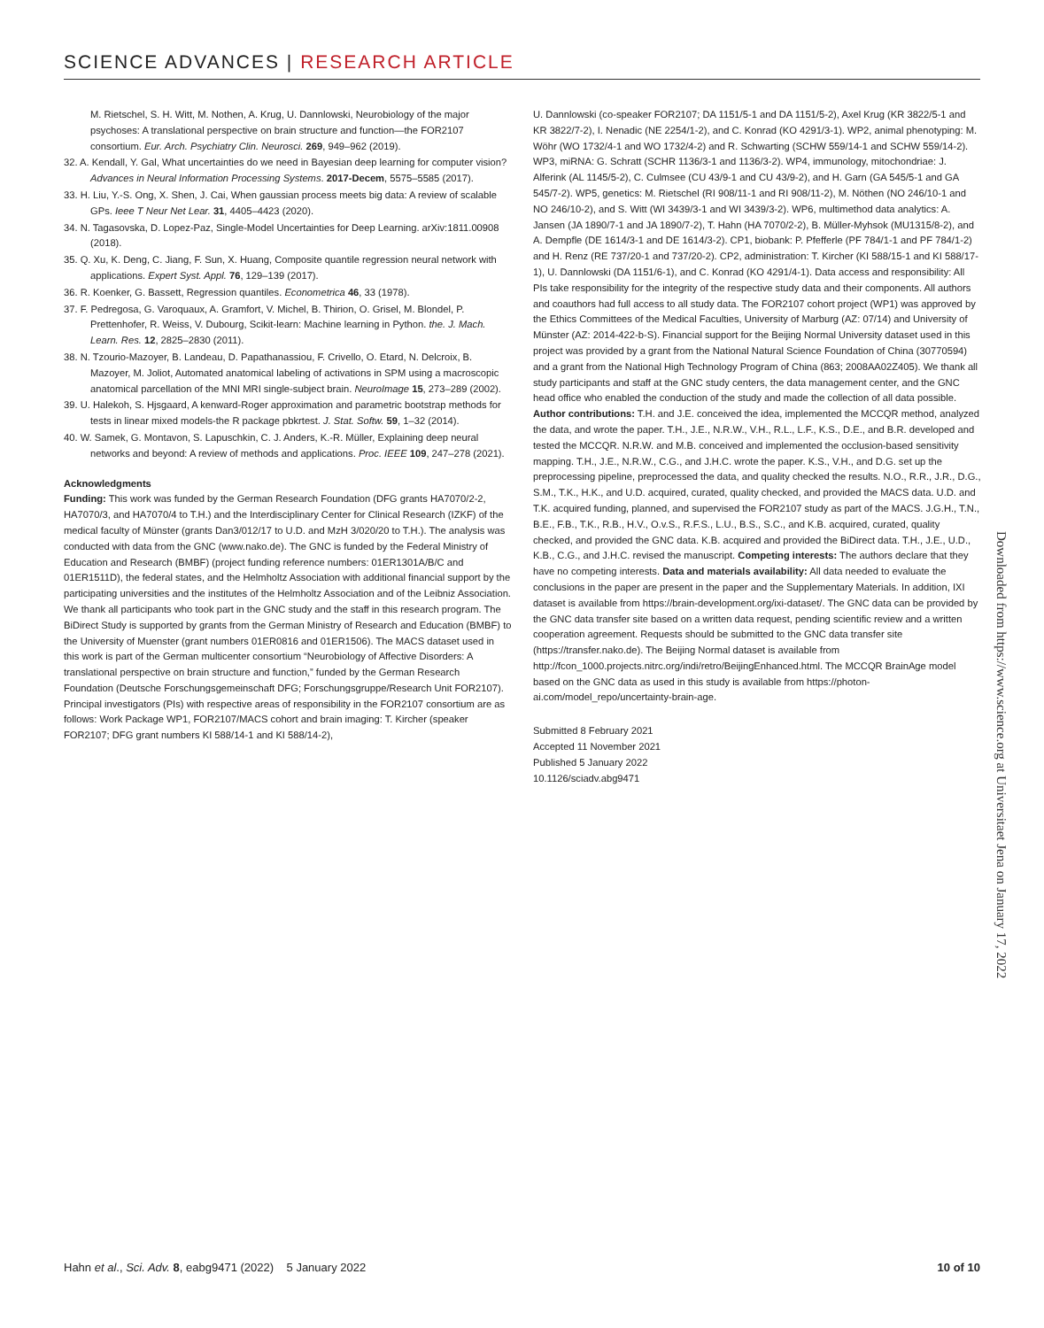SCIENCE ADVANCES | RESEARCH ARTICLE
M. Rietschel, S. H. Witt, M. Nothen, A. Krug, U. Dannlowski, Neurobiology of the major psychoses: A translational perspective on brain structure and function—the FOR2107 consortium. Eur. Arch. Psychiatry Clin. Neurosci. 269, 949–962 (2019).
32. A. Kendall, Y. Gal, What uncertainties do we need in Bayesian deep learning for computer vision? Advances in Neural Information Processing Systems. 2017-Decem, 5575–5585 (2017).
33. H. Liu, Y.-S. Ong, X. Shen, J. Cai, When gaussian process meets big data: A review of scalable GPs. Ieee T Neur Net Lear. 31, 4405–4423 (2020).
34. N. Tagasovska, D. Lopez-Paz, Single-Model Uncertainties for Deep Learning. arXiv:1811.00908 (2018).
35. Q. Xu, K. Deng, C. Jiang, F. Sun, X. Huang, Composite quantile regression neural network with applications. Expert Syst. Appl. 76, 129–139 (2017).
36. R. Koenker, G. Bassett, Regression quantiles. Econometrica 46, 33 (1978).
37. F. Pedregosa, G. Varoquaux, A. Gramfort, V. Michel, B. Thirion, O. Grisel, M. Blondel, P. Prettenhofer, R. Weiss, V. Dubourg, Scikit-learn: Machine learning in Python. the. J. Mach. Learn. Res. 12, 2825–2830 (2011).
38. N. Tzourio-Mazoyer, B. Landeau, D. Papathanassiou, F. Crivello, O. Etard, N. Delcroix, B. Mazoyer, M. Joliot, Automated anatomical labeling of activations in SPM using a macroscopic anatomical parcellation of the MNI MRI single-subject brain. NeuroImage 15, 273–289 (2002).
39. U. Halekoh, S. Hjsgaard, A kenward-Roger approximation and parametric bootstrap methods for tests in linear mixed models-the R package pbkrtest. J. Stat. Softw. 59, 1–32 (2014).
40. W. Samek, G. Montavon, S. Lapuschkin, C. J. Anders, K.-R. Müller, Explaining deep neural networks and beyond: A review of methods and applications. Proc. IEEE 109, 247–278 (2021).
Acknowledgments
Funding: This work was funded by the German Research Foundation (DFG grants HA7070/2-2, HA7070/3, and HA7070/4 to T.H.) and the Interdisciplinary Center for Clinical Research (IZKF) of the medical faculty of Münster (grants Dan3/012/17 to U.D. and MzH 3/020/20 to T.H.). The analysis was conducted with data from the GNC (www.nako.de). The GNC is funded by the Federal Ministry of Education and Research (BMBF) (project funding reference numbers: 01ER1301A/B/C and 01ER1511D), the federal states, and the Helmholtz Association with additional financial support by the participating universities and the institutes of the Helmholtz Association and of the Leibniz Association. We thank all participants who took part in the GNC study and the staff in this research program. The BiDirect Study is supported by grants from the German Ministry of Research and Education (BMBF) to the University of Muenster (grant numbers 01ER0816 and 01ER1506). The MACS dataset used in this work is part of the German multicenter consortium “Neurobiology of Affective Disorders: A translational perspective on brain structure and function,” funded by the German Research Foundation (Deutsche Forschungsgemeinschaft DFG; Forschungsgruppe/Research Unit FOR2107). Principal investigators (PIs) with respective areas of responsibility in the FOR2107 consortium are as follows: Work Package WP1, FOR2107/MACS cohort and brain imaging: T. Kircher (speaker FOR2107; DFG grant numbers KI 588/14-1 and KI 588/14-2),
U. Dannlowski (co-speaker FOR2107; DA 1151/5-1 and DA 1151/5-2), Axel Krug (KR 3822/5-1 and KR 3822/7-2), I. Nenadic (NE 2254/1-2), and C. Konrad (KO 4291/3-1). WP2, animal phenotyping: M. Wöhr (WO 1732/4-1 and WO 1732/4-2) and R. Schwarting (SCHW 559/14-1 and SCHW 559/14-2). WP3, miRNA: G. Schratt (SCHR 1136/3-1 and 1136/3-2). WP4, immunology, mitochondriae: J. Alferink (AL 1145/5-2), C. Culmsee (CU 43/9-1 and CU 43/9-2), and H. Garn (GA 545/5-1 and GA 545/7-2). WP5, genetics: M. Rietschel (RI 908/11-1 and RI 908/11-2), M. Nöthen (NO 246/10-1 and NO 246/10-2), and S. Witt (WI 3439/3-1 and WI 3439/3-2). WP6, multimethod data analytics: A. Jansen (JA 1890/7-1 and JA 1890/7-2), T. Hahn (HA 7070/2-2), B. Müller-Myhsok (MU1315/8-2), and A. Dempfle (DE 1614/3-1 and DE 1614/3-2). CP1, biobank: P. Pfefferle (PF 784/1-1 and PF 784/1-2) and H. Renz (RE 737/20-1 and 737/20-2). CP2, administration: T. Kircher (KI 588/15-1 and KI 588/17-1), U. Dannlowski (DA 1151/6-1), and C. Konrad (KO 4291/4-1). Data access and responsibility: All PIs take responsibility for the integrity of the respective study data and their components. All authors and coauthors had full access to all study data. The FOR2107 cohort project (WP1) was approved by the Ethics Committees of the Medical Faculties, University of Marburg (AZ: 07/14) and University of Münster (AZ: 2014-422-b-S). Financial support for the Beijing Normal University dataset used in this project was provided by a grant from the National Natural Science Foundation of China (30770594) and a grant from the National High Technology Program of China (863; 2008AA02Z405). We thank all study participants and staff at the GNC study centers, the data management center, and the GNC head office who enabled the conduction of the study and made the collection of all data possible. Author contributions: T.H. and J.E. conceived the idea, implemented the MCCQR method, analyzed the data, and wrote the paper. T.H., J.E., N.R.W., V.H., R.L., L.F., K.S., D.E., and B.R. developed and tested the MCCQR. N.R.W. and M.B. conceived and implemented the occlusion-based sensitivity mapping. T.H., J.E., N.R.W., C.G., and J.H.C. wrote the paper. K.S., V.H., and D.G. set up the preprocessing pipeline, preprocessed the data, and quality checked the results. N.O., R.R., J.R., D.G., S.M., T.K., H.K., and U.D. acquired, curated, quality checked, and provided the MACS data. U.D. and T.K. acquired funding, planned, and supervised the FOR2107 study as part of the MACS. J.G.H., T.N., B.E., F.B., T.K., R.B., H.V., O.v.S., R.F.S., L.U., B.S., S.C., and K.B. acquired, curated, quality checked, and provided the GNC data. K.B. acquired and provided the BiDirect data. T.H., J.E., U.D., K.B., C.G., and J.H.C. revised the manuscript. Competing interests: The authors declare that they have no competing interests. Data and materials availability: All data needed to evaluate the conclusions in the paper are present in the paper and the Supplementary Materials. In addition, IXI dataset is available from https://brain-development.org/ixi-dataset/. The GNC data can be provided by the GNC data transfer site based on a written data request, pending scientific review and a written cooperation agreement. Requests should be submitted to the GNC data transfer site (https://transfer.nako.de). The Beijing Normal dataset is available from http://fcon_1000.projects.nitrc.org/indi/retro/BeijingEnhanced.html. The MCCQR BrainAge model based on the GNC data as used in this study is available from https://photon-ai.com/model_repo/uncertainty-brain-age.
Submitted 8 February 2021
Accepted 11 November 2021
Published 5 January 2022
10.1126/sciadv.abg9471
Downloaded from https://www.science.org at Universitaet Jena on January 17, 2022
Hahn et al., Sci. Adv. 8, eabg9471 (2022) 5 January 2022 10 of 10